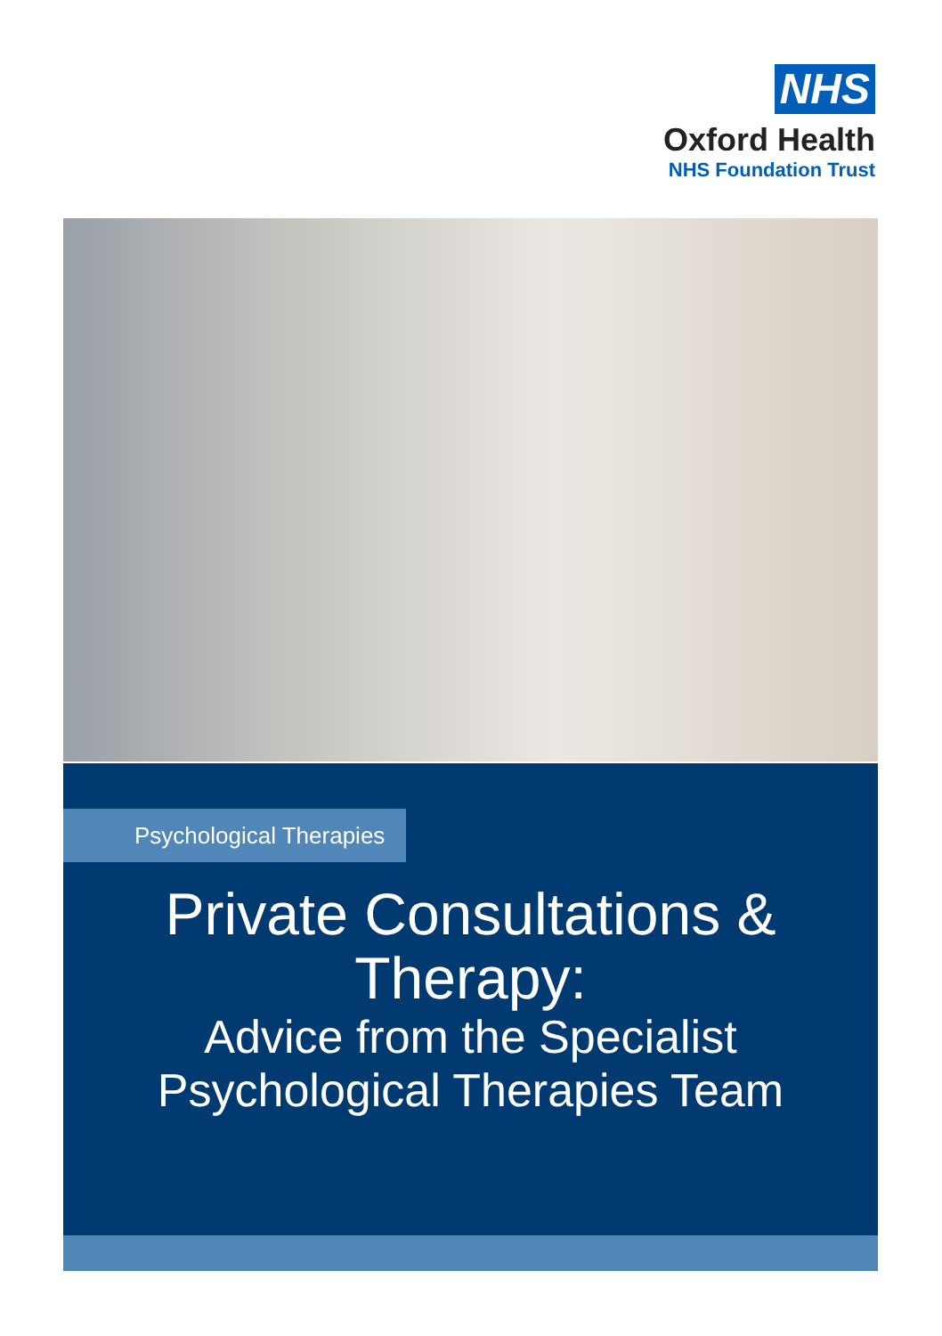NHS
Oxford Health
NHS Foundation Trust
Psychological Therapies
Private Consultations &
Therapy:
Advice from the Specialist
Psychological Therapies Team